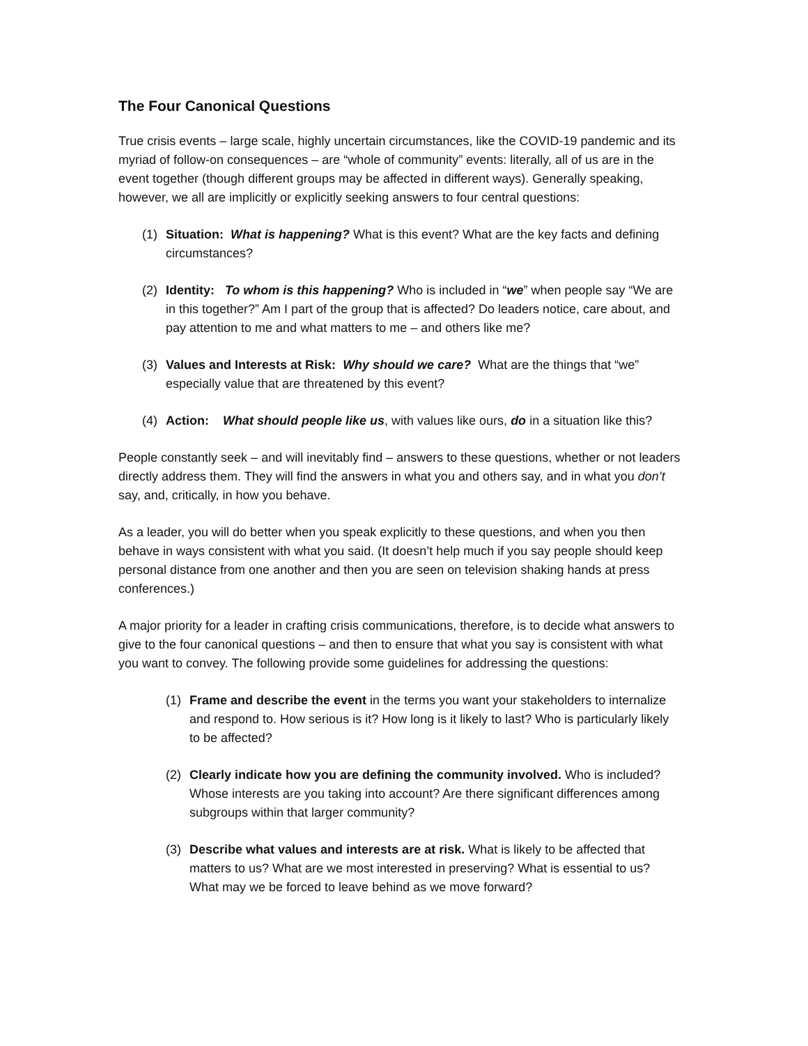The Four Canonical Questions
True crisis events – large scale, highly uncertain circumstances, like the COVID-19 pandemic and its myriad of follow-on consequences – are “whole of community” events: literally, all of us are in the event together (though different groups may be affected in different ways). Generally speaking, however, we all are implicitly or explicitly seeking answers to four central questions:
(1) Situation: What is happening? What is this event? What are the key facts and defining circumstances?
(2) Identity: To whom is this happening? Who is included in “we” when people say “We are in this together?” Am I part of the group that is affected? Do leaders notice, care about, and pay attention to me and what matters to me – and others like me?
(3) Values and Interests at Risk: Why should we care? What are the things that “we” especially value that are threatened by this event?
(4) Action: What should people like us, with values like ours, do in a situation like this?
People constantly seek – and will inevitably find – answers to these questions, whether or not leaders directly address them. They will find the answers in what you and others say, and in what you don’t say, and, critically, in how you behave.
As a leader, you will do better when you speak explicitly to these questions, and when you then behave in ways consistent with what you said. (It doesn’t help much if you say people should keep personal distance from one another and then you are seen on television shaking hands at press conferences.)
A major priority for a leader in crafting crisis communications, therefore, is to decide what answers to give to the four canonical questions – and then to ensure that what you say is consistent with what you want to convey. The following provide some guidelines for addressing the questions:
(1) Frame and describe the event in the terms you want your stakeholders to internalize and respond to. How serious is it? How long is it likely to last? Who is particularly likely to be affected?
(2) Clearly indicate how you are defining the community involved. Who is included? Whose interests are you taking into account? Are there significant differences among subgroups within that larger community?
(3) Describe what values and interests are at risk. What is likely to be affected that matters to us? What are we most interested in preserving? What is essential to us? What may we be forced to leave behind as we move forward?